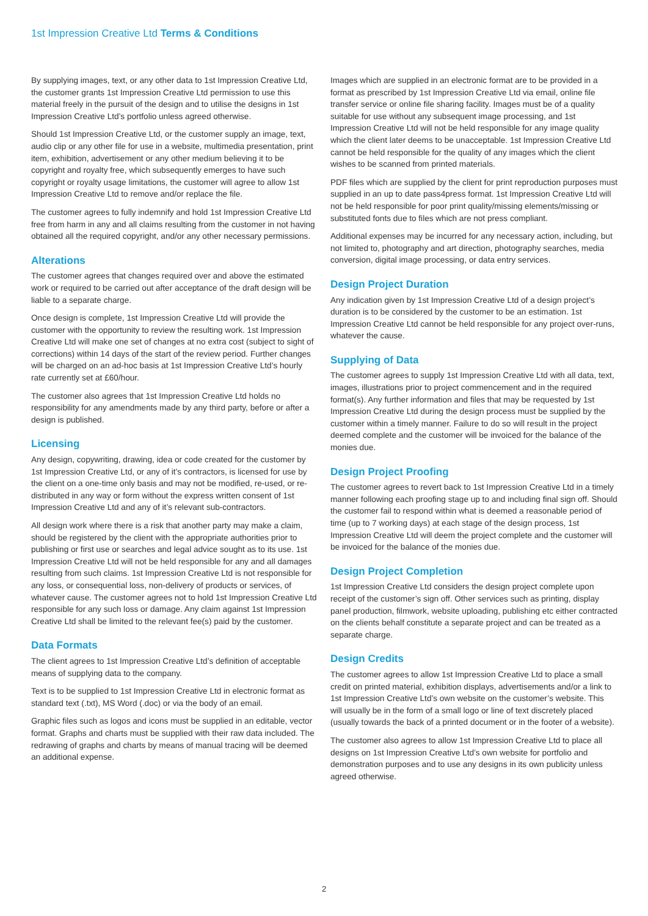1st Impression Creative Ltd Terms & Conditions
By supplying images, text, or any other data to 1st Impression Creative Ltd, the customer grants 1st Impression Creative Ltd permission to use this material freely in the pursuit of the design and to utilise the designs in 1st Impression Creative Ltd’s portfolio unless agreed otherwise.
Should 1st Impression Creative Ltd, or the customer supply an image, text, audio clip or any other file for use in a website, multimedia presentation, print item, exhibition, advertisement or any other medium believing it to be copyright and royalty free, which subsequently emerges to have such copyright or royalty usage limitations, the customer will agree to allow 1st Impression Creative Ltd to remove and/or replace the file.
The customer agrees to fully indemnify and hold 1st Impression Creative Ltd free from harm in any and all claims resulting from the customer in not having obtained all the required copyright, and/or any other necessary permissions.
Alterations
The customer agrees that changes required over and above the estimated work or required to be carried out after acceptance of the draft design will be liable to a separate charge.
Once design is complete, 1st Impression Creative Ltd will provide the customer with the opportunity to review the resulting work. 1st Impression Creative Ltd will make one set of changes at no extra cost (subject to sight of corrections) within 14 days of the start of the review period. Further changes will be charged on an ad-hoc basis at 1st Impression Creative Ltd’s hourly rate currently set at £60/hour.
The customer also agrees that 1st Impression Creative Ltd holds no responsibility for any amendments made by any third party, before or after a design is published.
Licensing
Any design, copywriting, drawing, idea or code created for the customer by 1st Impression Creative Ltd, or any of it’s contractors, is licensed for use by the client on a one-time only basis and may not be modified, re-used, or re-distributed in any way or form without the express written consent of 1st Impression Creative Ltd and any of it’s relevant sub-contractors.
All design work where there is a risk that another party may make a claim, should be registered by the client with the appropriate authorities prior to publishing or first use or searches and legal advice sought as to its use. 1st Impression Creative Ltd will not be held responsible for any and all damages resulting from such claims. 1st Impression Creative Ltd is not responsible for any loss, or consequential loss, non-delivery of products or services, of whatever cause. The customer agrees not to hold 1st Impression Creative Ltd responsible for any such loss or damage. Any claim against 1st Impression Creative Ltd shall be limited to the relevant fee(s) paid by the customer.
Data Formats
The client agrees to 1st Impression Creative Ltd’s definition of acceptable means of supplying data to the company.
Text is to be supplied to 1st Impression Creative Ltd in electronic format as standard text (.txt), MS Word (.doc) or via the body of an email.
Graphic files such as logos and icons must be supplied in an editable, vector format. Graphs and charts must be supplied with their raw data included. The redrawing of graphs and charts by means of manual tracing will be deemed an additional expense.
Images which are supplied in an electronic format are to be provided in a format as prescribed by 1st Impression Creative Ltd via email, online file transfer service or online file sharing facility. Images must be of a quality suitable for use without any subsequent image processing, and 1st Impression Creative Ltd will not be held responsible for any image quality which the client later deems to be unacceptable. 1st Impression Creative Ltd cannot be held responsible for the quality of any images which the client wishes to be scanned from printed materials.
PDF files which are supplied by the client for print reproduction purposes must supplied in an up to date pass4press format. 1st Impression Creative Ltd will not be held responsible for poor print quality/missing elements/missing or substituted fonts due to files which are not press compliant.
Additional expenses may be incurred for any necessary action, including, but not limited to, photography and art direction, photography searches, media conversion, digital image processing, or data entry services.
Design Project Duration
Any indication given by 1st Impression Creative Ltd of a design project’s duration is to be considered by the customer to be an estimation. 1st Impression Creative Ltd cannot be held responsible for any project over-runs, whatever the cause.
Supplying of Data
The customer agrees to supply 1st Impression Creative Ltd with all data, text, images, illustrations prior to project commencement and in the required format(s). Any further information and files that may be requested by 1st Impression Creative Ltd during the design process must be supplied by the customer within a timely manner. Failure to do so will result in the project deemed complete and the customer will be invoiced for the balance of the monies due.
Design Project Proofing
The customer agrees to revert back to 1st Impression Creative Ltd in a timely manner following each proofing stage up to and including final sign off. Should the customer fail to respond within what is deemed a reasonable period of time (up to 7 working days) at each stage of the design process, 1st Impression Creative Ltd will deem the project complete and the customer will be invoiced for the balance of the monies due.
Design Project Completion
1st Impression Creative Ltd considers the design project complete upon receipt of the customer’s sign off. Other services such as printing, display panel production, filmwork, website uploading, publishing etc either contracted on the clients behalf constitute a separate project and can be treated as a separate charge.
Design Credits
The customer agrees to allow 1st Impression Creative Ltd to place a small credit on printed material, exhibition displays, advertisements and/or a link to 1st Impression Creative Ltd’s own website on the customer’s website. This will usually be in the form of a small logo or line of text discretely placed (usually towards the back of a printed document or in the footer of a website).
The customer also agrees to allow 1st Impression Creative Ltd to place all designs on 1st Impression Creative Ltd’s own website for portfolio and demonstration purposes and to use any designs in its own publicity unless agreed otherwise.
2